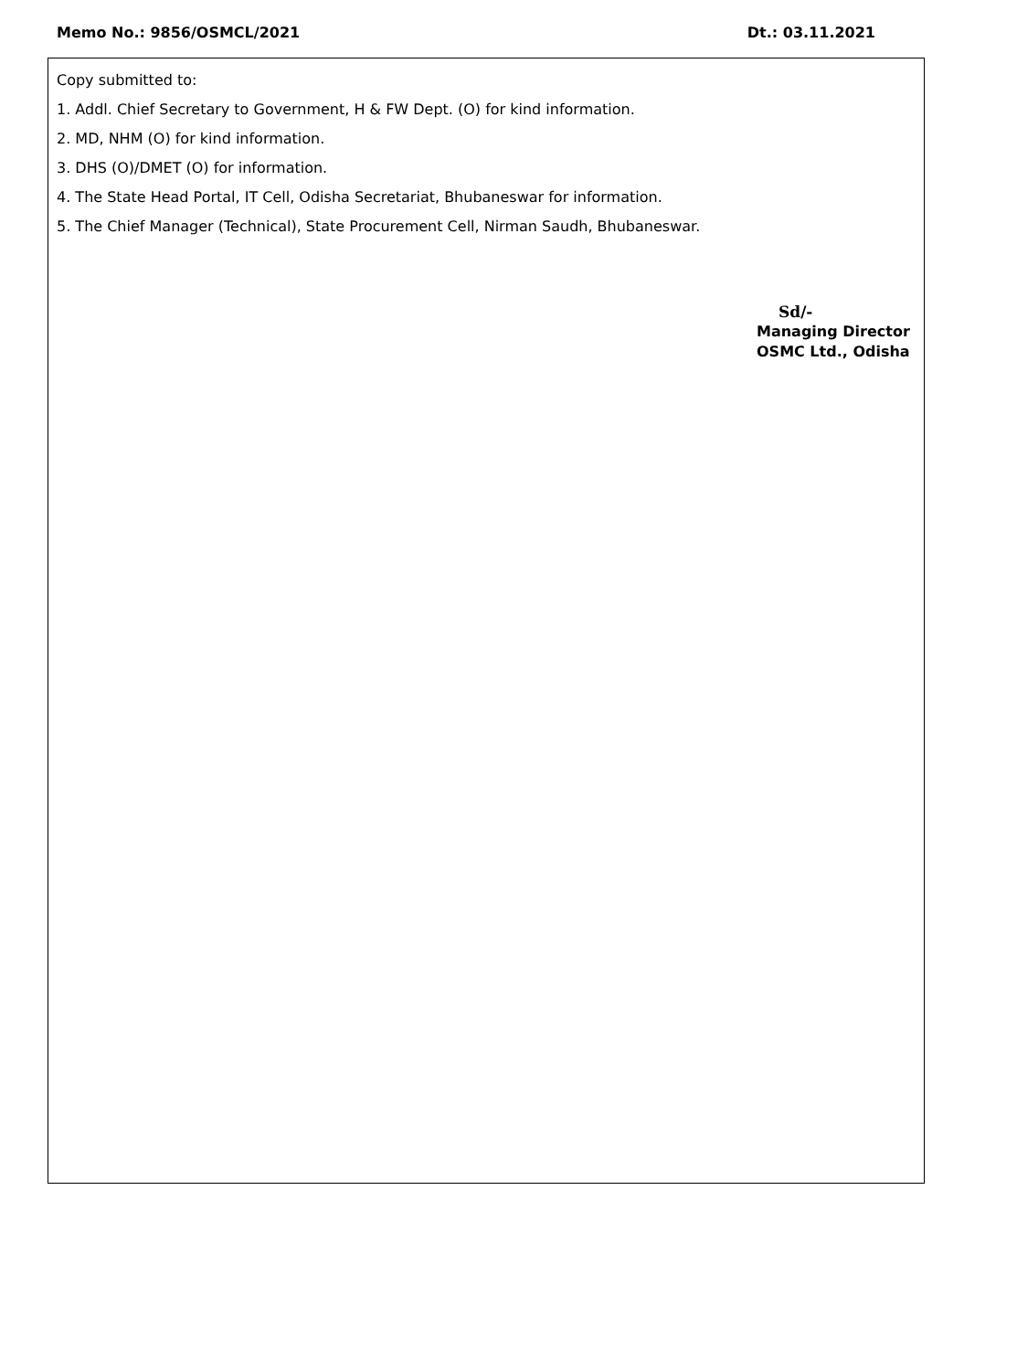Memo No.: 9856/OSMCL/2021 Dt.: 03.11.2021
Copy submitted to:
1. Addl. Chief Secretary to Government, H & FW Dept. (O) for kind information.
2. MD, NHM (O) for kind information.
3. DHS (O)/DMET (O) for information.
4. The State Head Portal, IT Cell, Odisha Secretariat, Bhubaneswar for information.
5. The Chief Manager (Technical), State Procurement Cell, Nirman Saudh, Bhubaneswar.
Sd/-
Managing Director
OSMC Ltd., Odisha